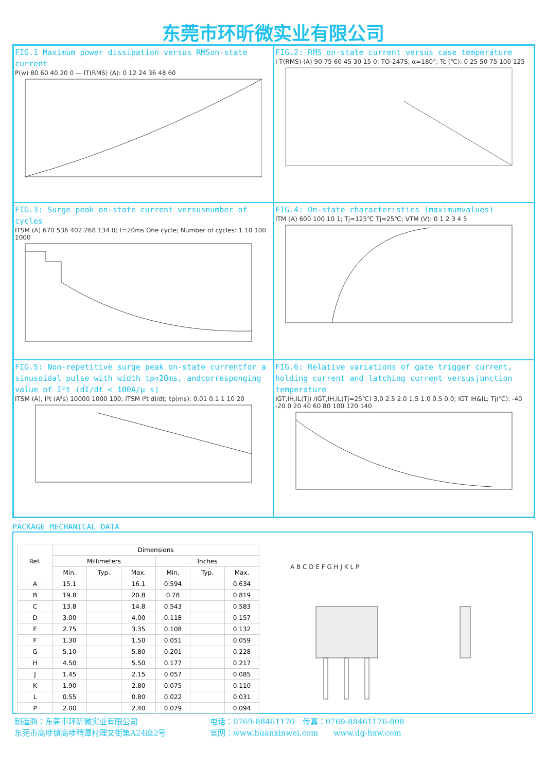东莞市环昕微实业有限公司
FIG.1 Maximum power dissipation versus RMSon-state current
P(w) 80 60 40 20 0 — IT(RMS) (A): 0 12 24 36 48 60
FIG.2: RMS on-state current versus case temperature
I T(RMS) (A) 90 75 60 45 30 15 0; TO-247S; α=180°; Tc (℃): 0 25 50 75 100 125
FIG.3: Surge peak on-state current versusnumber of cycles
ITSM (A) 670 536 402 268 134 0; t=20ms One cycle; Number of cycles: 1 10 100 1000
FIG.4: On-state characteristics (maximumvalues)
ITM (A) 600 100 10 1; Tj=125℃ Tj=25℃; VTM (V): 0 1 2 3 4 5
FIG.5: Non-repetitive surge peak on-state currentfor a sinusoidal pulse with width tp<20ms, andcorresponging value of I²t (dI/dt < 100A/μ s)
ITSM (A), I²t (A²s) 10000 1000 100; ITSM I²t dI/dt; tp(ms): 0.01 0.1 1 10 20
FIG.6: Relative variations of gate trigger current, holding current and latching current versusjunction temperature
IGT,IH,IL(Tj) /IGT,IH,IL(Tj=25℃) 3.0 2.5 2.0 1.5 1.0 0.5 0.0; IGT IH&IL; Tj(℃): -40 -20 0 20 40 60 80 100 120 140
PACKAGE MECHANICAL DATA
| Ref. | Dimensions | | | | | |
| --- | --- | --- | --- | --- | --- | --- |
| | Millimeters | | | Inches | | |
| | Min. | Typ. | Max. | Min. | Typ. | Max. |
| A | 15.1 | | 16.1 | 0.594 | | 0.634 |
| B | 19.8 | | 20.8 | 0.78 | | 0.819 |
| C | 13.8 | | 14.8 | 0.543 | | 0.583 |
| D | 3.00 | | 4.00 | 0.118 | | 0.157 |
| E | 2.75 | | 3.35 | 0.108 | | 0.132 |
| F | 1.30 | | 1.50 | 0.051 | | 0.059 |
| G | 5.10 | | 5.80 | 0.201 | | 0.228 |
| H | 4.50 | | 5.50 | 0.177 | | 0.217 |
| J | 1.45 | | 2.15 | 0.057 | | 0.085 |
| K | 1.90 | | 2.80 | 0.075 | | 0.110 |
| L | 0.55 | | 0.80 | 0.022 | | 0.031 |
| P | 2.00 | | 2.40 | 0.079 | | 0.094 |
A B C D E F G H J K L P
制造商：东莞市环昕微实业有限公司
东莞市高埗镇高埗稍潭村理文街第A24座2号
电话：0769-88461176　传真：0769-88461176-808
官网：www.huanxinwei.com　　www.dg-hxw.com